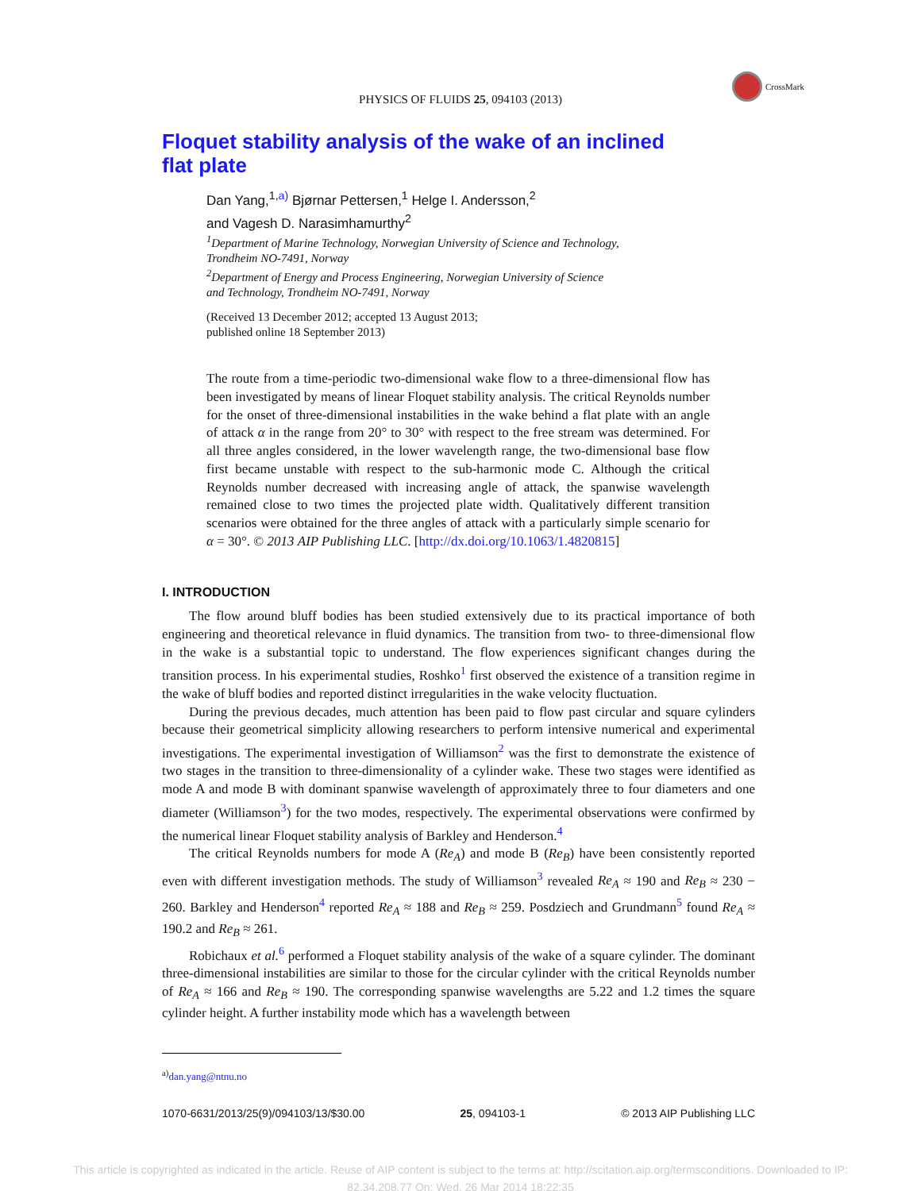CrossMark
PHYSICS OF FLUIDS 25, 094103 (2013)
Floquet stability analysis of the wake of an inclined flat plate
Dan Yang,<sup>1,a)</sup> Bjørnar Pettersen,<sup>1</sup> Helge I. Andersson,<sup>2</sup>
and Vagesh D. Narasimhamurthy<sup>2</sup>
<sup>1</sup> Department of Marine Technology, Norwegian University of Science and Technology,
Trondheim NO-7491, Norway
<sup>2</sup> Department of Energy and Process Engineering, Norwegian University of Science
and Technology, Trondheim NO-7491, Norway
(Received 13 December 2012; accepted 13 August 2013;
published online 18 September 2013)
The route from a time-periodic two-dimensional wake flow to a three-dimensional flow has been investigated by means of linear Floquet stability analysis. The critical Reynolds number for the onset of three-dimensional instabilities in the wake behind a flat plate with an angle of attack α in the range from 20° to 30° with respect to the free stream was determined. For all three angles considered, in the lower wavelength range, the two-dimensional base flow first became unstable with respect to the sub-harmonic mode C. Although the critical Reynolds number decreased with increasing angle of attack, the spanwise wavelength remained close to two times the projected plate width. Qualitatively different transition scenarios were obtained for the three angles of attack with a particularly simple scenario for α = 30°. © 2013 AIP Publishing LLC. [http://dx.doi.org/10.1063/1.4820815]
I. INTRODUCTION
The flow around bluff bodies has been studied extensively due to its practical importance of both engineering and theoretical relevance in fluid dynamics. The transition from two- to three-dimensional flow in the wake is a substantial topic to understand. The flow experiences significant changes during the transition process. In his experimental studies, Roshko<sup>1</sup> first observed the existence of a transition regime in the wake of bluff bodies and reported distinct irregularities in the wake velocity fluctuation.
During the previous decades, much attention has been paid to flow past circular and square cylinders because their geometrical simplicity allowing researchers to perform intensive numerical and experimental investigations. The experimental investigation of Williamson<sup>2</sup> was the first to demonstrate the existence of two stages in the transition to three-dimensionality of a cylinder wake. These two stages were identified as mode A and mode B with dominant spanwise wavelength of approximately three to four diameters and one diameter (Williamson<sup>3</sup>) for the two modes, respectively. The experimental observations were confirmed by the numerical linear Floquet stability analysis of Barkley and Henderson.<sup>4</sup>
The critical Reynolds numbers for mode A (Re<sub>A</sub>) and mode B (Re<sub>B</sub>) have been consistently reported even with different investigation methods. The study of Williamson<sup>3</sup> revealed Re<sub>A</sub> ≈ 190 and Re<sub>B</sub> ≈ 230 − 260. Barkley and Henderson<sup>4</sup> reported Re<sub>A</sub> ≈ 188 and Re<sub>B</sub> ≈ 259. Posdziech and Grundmann<sup>5</sup> found Re<sub>A</sub> ≈ 190.2 and Re<sub>B</sub> ≈ 261.
Robichaux et al.<sup>6</sup> performed a Floquet stability analysis of the wake of a square cylinder. The dominant three-dimensional instabilities are similar to those for the circular cylinder with the critical Reynolds number of Re<sub>A</sub> ≈ 166 and Re<sub>B</sub> ≈ 190. The corresponding spanwise wavelengths are 5.22 and 1.2 times the square cylinder height. A further instability mode which has a wavelength between
<sup>a)</sup> dan.yang@ntnu.no
1070-6631/2013/25(9)/094103/13/$30.00 25, 094103-1 © 2013 AIP Publishing LLC
This article is copyrighted as indicated in the article. Reuse of AIP content is subject to the terms at: http://scitation.aip.org/termsconditions. Downloaded to IP:
82.34.208.77 On: Wed, 26 Mar 2014 18:22:35